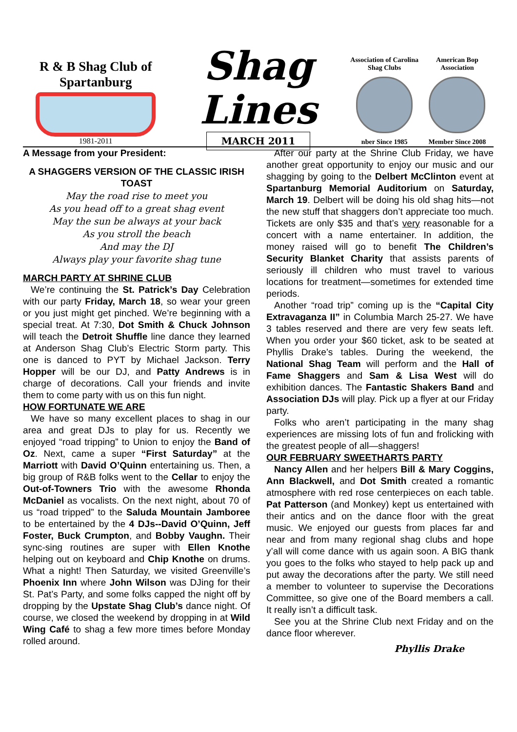R & B Shag Club of Spartanburg
1981-2011
Shag Lines
MARCH 2011
Association of Carolina Shag Clubs
nber Since 1985
American Bop Association
Member Since 2008
A Message from your President:
A SHAGGERS VERSION OF THE CLASSIC IRISH TOAST
May the road rise to meet you
As you head off to a great shag event
May the sun be always at your back
As you stroll the beach
And may the DJ
Always play your favorite shag tune
MARCH PARTY AT SHRINE CLUB
We’re continuing the St. Patrick’s Day Celebration with our party Friday, March 18, so wear your green or you just might get pinched. We’re beginning with a special treat. At 7:30, Dot Smith & Chuck Johnson will teach the Detroit Shuffle line dance they learned at Anderson Shag Club’s Electric Storm party. This one is danced to PYT by Michael Jackson. Terry Hopper will be our DJ, and Patty Andrews is in charge of decorations. Call your friends and invite them to come party with us on this fun night.
HOW FORTUNATE WE ARE
We have so many excellent places to shag in our area and great DJs to play for us. Recently we enjoyed “road tripping” to Union to enjoy the Band of Oz. Next, came a super “First Saturday” at the Marriott with David O’Quinn entertaining us. Then, a big group of R&B folks went to the Cellar to enjoy the Out-of-Towners Trio with the awesome Rhonda McDaniel as vocalists. On the next night, about 70 of us “road tripped” to the Saluda Mountain Jamboree to be entertained by the 4 DJs--David O’Quinn, Jeff Foster, Buck Crumpton, and Bobby Vaughn. Their sync-sing routines are super with Ellen Knothe helping out on keyboard and Chip Knothe on drums. What a night! Then Saturday, we visited Greenville’s Phoenix Inn where John Wilson was DJing for their St. Pat’s Party, and some folks capped the night off by dropping by the Upstate Shag Club’s dance night. Of course, we closed the weekend by dropping in at Wild Wing Café to shag a few more times before Monday rolled around.
After our party at the Shrine Club Friday, we have another great opportunity to enjoy our music and our shagging by going to the Delbert McClinton event at Spartanburg Memorial Auditorium on Saturday, March 19. Delbert will be doing his old shag hits—not the new stuff that shaggers don’t appreciate too much. Tickets are only $35 and that’s very reasonable for a concert with a name entertainer. In addition, the money raised will go to benefit The Children’s Security Blanket Charity that assists parents of seriously ill children who must travel to various locations for treatment—sometimes for extended time periods.
Another “road trip” coming up is the “Capital City Extravaganza II” in Columbia March 25-27. We have 3 tables reserved and there are very few seats left. When you order your $60 ticket, ask to be seated at Phyllis Drake’s tables. During the weekend, the National Shag Team will perform and the Hall of Fame Shaggers and Sam & Lisa West will do exhibition dances. The Fantastic Shakers Band and Association DJs will play. Pick up a flyer at our Friday party.
Folks who aren’t participating in the many shag experiences are missing lots of fun and frolicking with the greatest people of all—shaggers!
OUR FEBRUARY SWEETHARTS PARTY
Nancy Allen and her helpers Bill & Mary Coggins, Ann Blackwell, and Dot Smith created a romantic atmosphere with red rose centerpieces on each table. Pat Patterson (and Monkey) kept us entertained with their antics and on the dance floor with the great music. We enjoyed our guests from places far and near and from many regional shag clubs and hope y’all will come dance with us again soon. A BIG thank you goes to the folks who stayed to help pack up and put away the decorations after the party. We still need a member to volunteer to supervise the Decorations Committee, so give one of the Board members a call. It really isn’t a difficult task.
See you at the Shrine Club next Friday and on the dance floor wherever.
Phyllis Drake